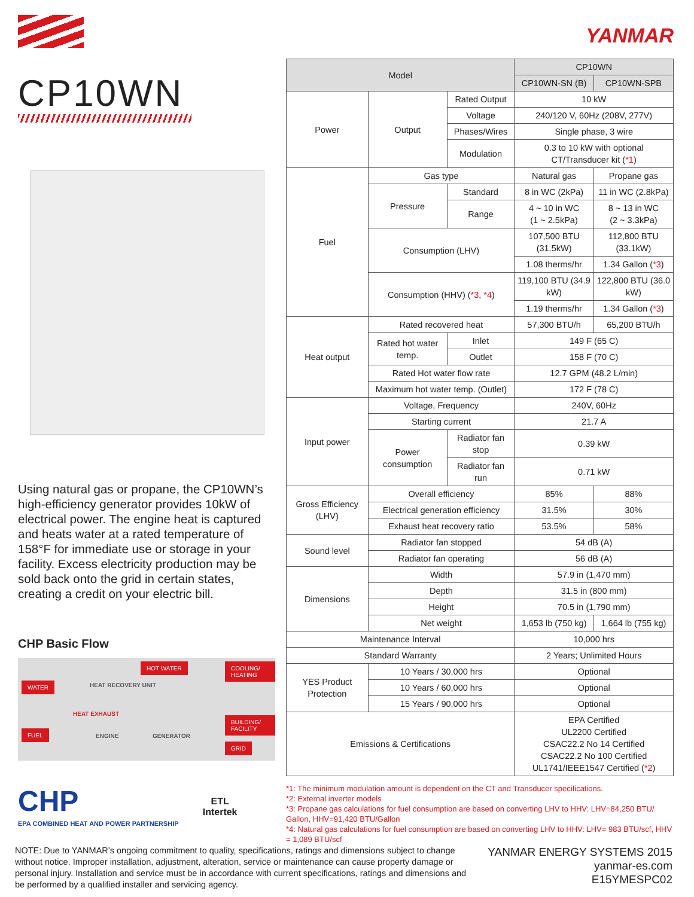CP10WN
Using natural gas or propane, the CP10WN’s high-efficiency generator provides 10kW of electrical power. The engine heat is captured and heats water at a rated temperature of 158°F for immediate use or storage in your facility. Excess electricity production may be sold back onto the grid in certain states, creating a credit on your electric bill.
CHP Basic Flow
HOT WATER COOLING/ HEATING
WATER
FUEL
BUILDING/ FACILITY
GRID
HEAT RECOVERY UNIT
ENGINE GENERATOR
HEAT EXHAUST
CHP
EPA COMBINED HEAT AND POWER PARTNERSHIP
ETL
Intertek
YANMAR
| Model | | | CP10WN | |
| --- | --- | --- | --- | --- |
| | | | CP10WN-SN (B) | CP10WN-SPB |
| Power | Output | Rated Output | 10 kW | |
| | | Voltage | 240/120 V, 60Hz (208V, 277V) | |
| | | Phases/Wires | Single phase, 3 wire | |
| | | Modulation | 0.3 to 10 kW with optional CT/Transducer kit ( *1 ) | |
| Fuel | Gas type | | Natural gas | Propane gas |
| | Pressure | Standard | 8 in WC (2kPa) | 11 in WC (2.8kPa) |
| | | Range | 4 ~ 10 in WC (1 ~ 2.5kPa) | 8 ~ 13 in WC (2 ~ 3.3kPa) |
| | Consumption (LHV) | | 107,500 BTU (31.5kW) | 112,800 BTU (33.1kW) |
| | | | 1.08 therms/hr | 1.34 Gallon ( *3 ) |
| | Consumption (HHV) ( *3 , *4 ) | | 119,100 BTU (34.9 kW) | 122,800 BTU (36.0 kW) |
| | | | 1.19 therms/hr | 1.34 Gallon ( *3 ) |
| Heat output | Rated recovered heat | | 57,300 BTU/h | 65,200 BTU/h |
| | Rated hot water temp. | Inlet | 149 F (65 C) | |
| | | Outlet | 158 F (70 C) | |
| | Rated Hot water flow rate | | 12.7 GPM (48.2 L/min) | |
| | Maximum hot water temp. (Outlet) | | 172 F (78 C) | |
| Input power | Voltage, Frequency | | 240V, 60Hz | |
| | Starting current | | 21.7 A | |
| | Power consumption | Radiator fan stop | 0.39 kW | |
| | | Radiator fan run | 0.71 kW | |
| Gross Efficiency (LHV) | Overall efficiency | | 85% | 88% |
| | Electrical generation efficiency | | 31.5% | 30% |
| | Exhaust heat recovery ratio | | 53.5% | 58% |
| Sound level | Radiator fan stopped | | 54 dB (A) | |
| | Radiator fan operating | | 56 dB (A) | |
| Dimensions | Width | | 57.9 in (1,470 mm) | |
| | Depth | | 31.5 in (800 mm) | |
| | Height | | 70.5 in (1,790 mm) | |
| | Net weight | | 1,653 lb (750 kg) | 1,664 lb (755 kg) |
| Maintenance Interval | | | 10,000 hrs | |
| Standard Warranty | | | 2 Years; Unlimited Hours | |
| YES Product Protection | 10 Years / 30,000 hrs | | Optional | |
| | 10 Years / 60,000 hrs | | Optional | |
| | 15 Years / 90,000 hrs | | Optional | |
| Emissions & Certifications | | | EPA Certified UL2200 Certified CSAC22.2 No 14 Certified CSAC22.2 No 100 Certified UL1741/IEEE1547 Certified ( *2 ) | |
*1: The minimum modulation amount is dependent on the CT and Transducer specifications.
*2: External inverter models
*3: Propane gas calculations for fuel consumption are based on converting LHV to HHV: LHV=84,250 BTU/ Gallon, HHV=91,420 BTU/Gallon
*4: Natural gas calculations for fuel consumption are based on converting LHV to HHV: LHV= 983 BTU/scf, HHV = 1,089 BTU/scf
NOTE: Due to YANMAR’s ongoing commitment to quality, specifications, ratings and dimensions subject to change without notice. Improper installation, adjustment, alteration, service or maintenance can cause property damage or personal injury. Installation and service must be in accordance with current specifications, ratings and dimensions and be performed by a qualified installer and servicing agency.
YANMAR ENERGY SYSTEMS 2015
yanmar-es.com
E15YMESPC02